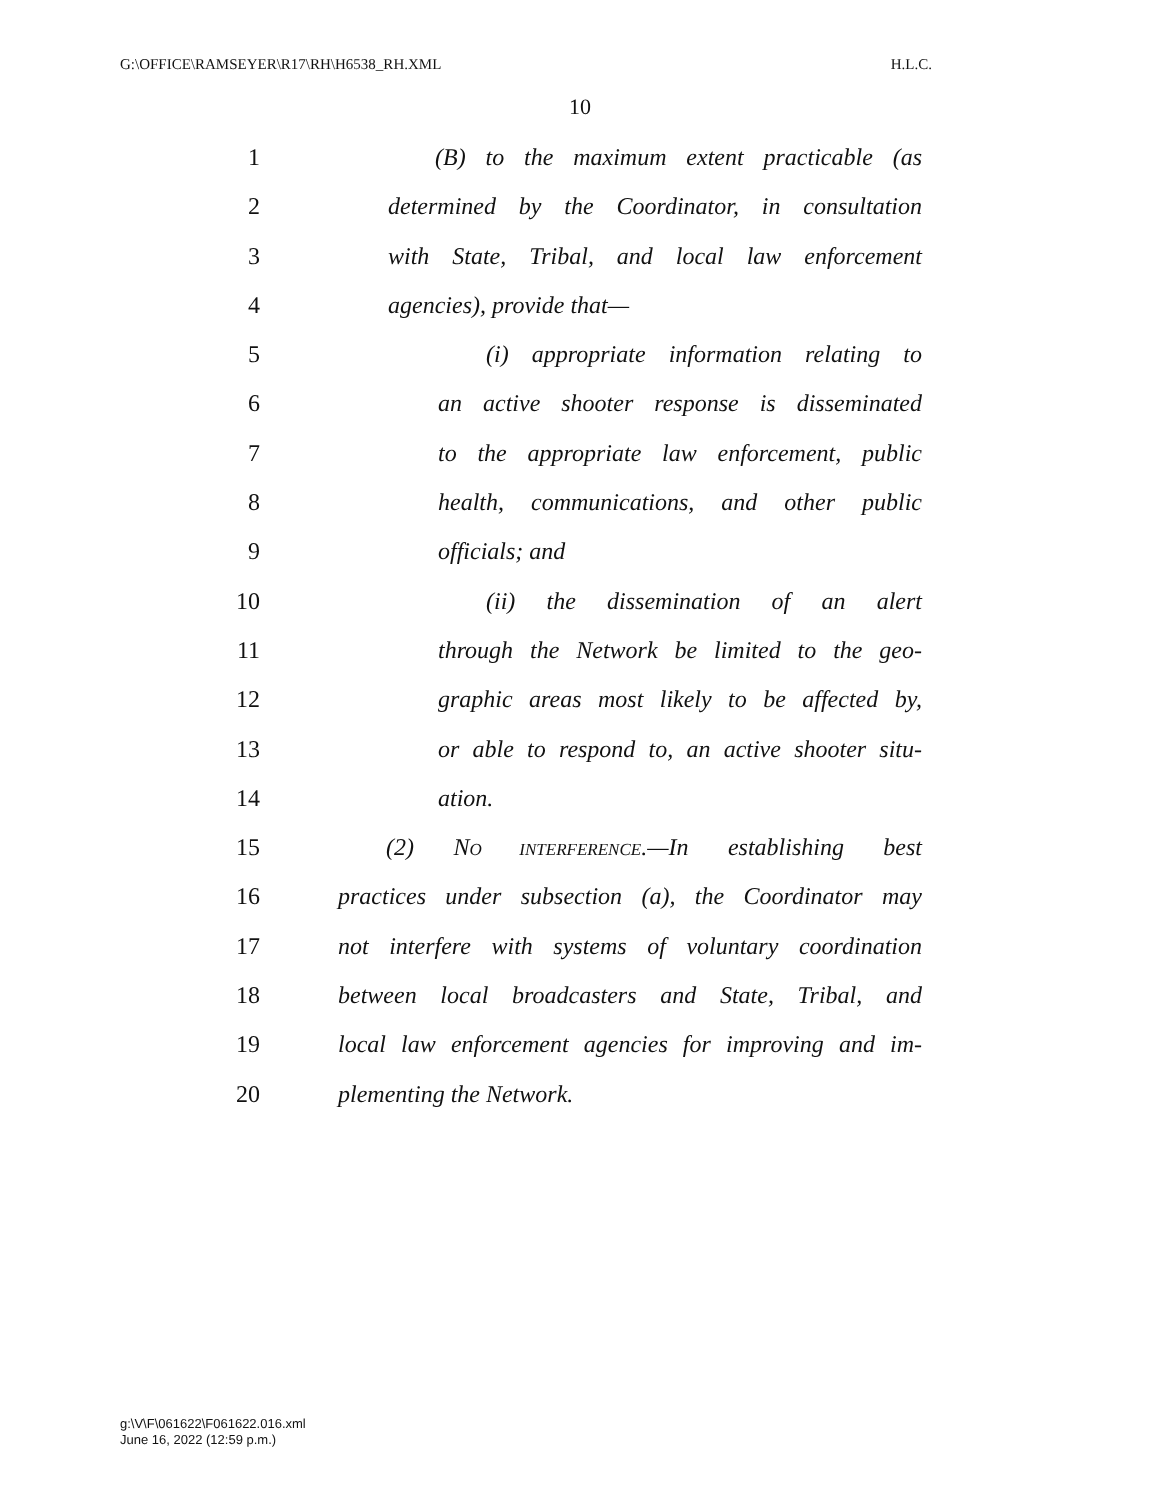G:\OFFICE\RAMSEYER\R17\RH\H6538_RH.XML H.L.C.
10
1 (B) to the maximum extent practicable (as
2 determined by the Coordinator, in consultation
3 with State, Tribal, and local law enforcement
4 agencies), provide that—
5 (i) appropriate information relating to
6 an active shooter response is disseminated
7 to the appropriate law enforcement, public
8 health, communications, and other public
9 officials; and
10 (ii) the dissemination of an alert
11 through the Network be limited to the geo-
12 graphic areas most likely to be affected by,
13 or able to respond to, an active shooter situ-
14 ation.
15 (2) NO INTERFERENCE.—In establishing best
16 practices under subsection (a), the Coordinator may
17 not interfere with systems of voluntary coordination
18 between local broadcasters and State, Tribal, and
19 local law enforcement agencies for improving and im-
20 plementing the Network.
g:\V\F\061622\F061622.016.xml
June 16, 2022 (12:59 p.m.)